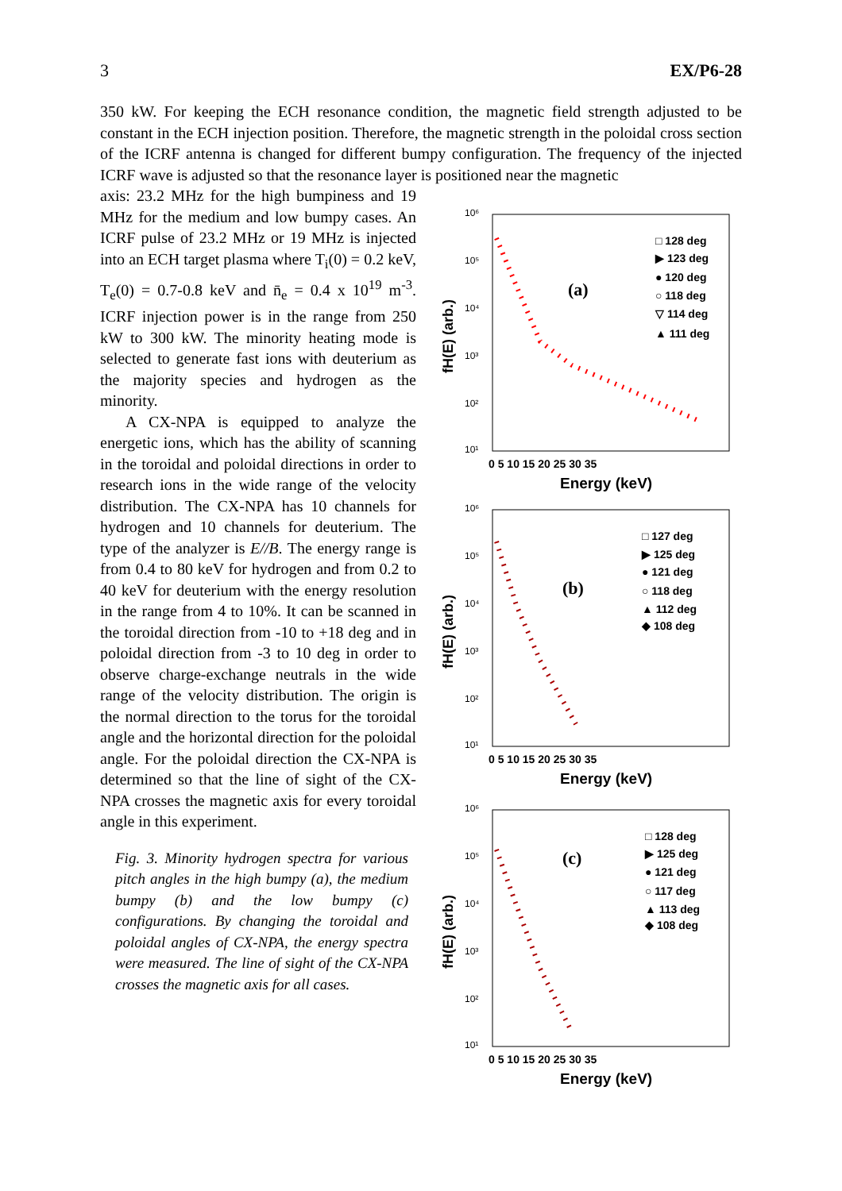3 EX/P6-28
350 kW. For keeping the ECH resonance condition, the magnetic field strength adjusted to be constant in the ECH injection position. Therefore, the magnetic strength in the poloidal cross section of the ICRF antenna is changed for different bumpy configuration. The frequency of the injected ICRF wave is adjusted so that the resonance layer is positioned near the magnetic
axis: 23.2 MHz for the high bumpiness and 19 MHz for the medium and low bumpy cases. An ICRF pulse of 23.2 MHz or 19 MHz is injected into an ECH target plasma where T<sub>i</sub>(0) = 0.2 keV, T<sub>e</sub>(0) = 0.7-0.8 keV and n̄<sub>e</sub> = 0.4 x 10<sup>19</sup> m<sup>-3</sup>. ICRF injection power is in the range from 250 kW to 300 kW. The minority heating mode is selected to generate fast ions with deuterium as the majority species and hydrogen as the minority.
A CX-NPA is equipped to analyze the energetic ions, which has the ability of scanning in the toroidal and poloidal directions in order to research ions in the wide range of the velocity distribution. The CX-NPA has 10 channels for hydrogen and 10 channels for deuterium. The type of the analyzer is E//B. The energy range is from 0.4 to 80 keV for hydrogen and from 0.2 to 40 keV for deuterium with the energy resolution in the range from 4 to 10%. It can be scanned in the toroidal direction from -10 to +18 deg and in poloidal direction from -3 to 10 deg in order to observe charge-exchange neutrals in the wide range of the velocity distribution. The origin is the normal direction to the torus for the toroidal angle and the horizontal direction for the poloidal angle. For the poloidal direction the CX-NPA is determined so that the line of sight of the CX-NPA crosses the magnetic axis for every toroidal angle in this experiment.
Fig. 3. Minority hydrogen spectra for various pitch angles in the high bumpy (a), the medium bumpy (b) and the low bumpy (c) configurations. By changing the toroidal and poloidal angles of CX-NPA, the energy spectra were measured. The line of sight of the CX-NPA crosses the magnetic axis for all cases.
10⁶
10⁵
10⁴
10³
10²
10¹
0 5 10 15 20 25 30 35
Energy (keV)
fH(E) (arb.)
(a)
□ 128 deg
▶ 123 deg
● 120 deg
○ 118 deg
▽ 114 deg
▲ 111 deg
10⁶
10⁵
10⁴
10³
10²
10¹
0 5 10 15 20 25 30 35
Energy (keV)
fH(E) (arb.)
(b)
□ 127 deg
▶ 125 deg
● 121 deg
○ 118 deg
▲ 112 deg
◆ 108 deg
10⁶
10⁵
10⁴
10³
10²
10¹
0 5 10 15 20 25 30 35
Energy (keV)
fH(E) (arb.)
(c)
□ 128 deg
▶ 125 deg
● 121 deg
○ 117 deg
▲ 113 deg
◆ 108 deg